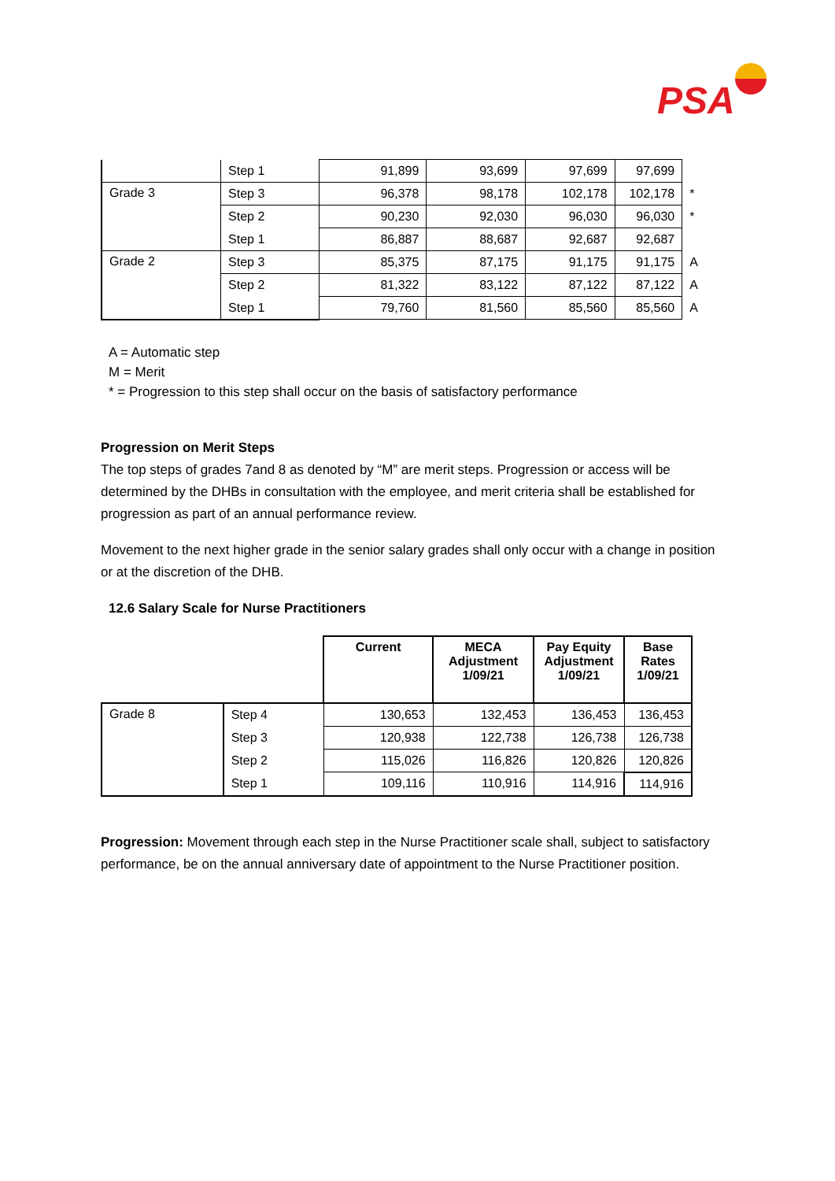PSA
| | Step 1 | 91,899 | 93,699 | 97,699 | 97,699 | |
| Grade 3 | Step 3 | 96,378 | 98,178 | 102,178 | 102,178 | * |
| | Step 2 | 90,230 | 92,030 | 96,030 | 96,030 | * |
| | Step 1 | 86,887 | 88,687 | 92,687 | 92,687 | |
| Grade 2 | Step 3 | 85,375 | 87,175 | 91,175 | 91,175 | A |
| | Step 2 | 81,322 | 83,122 | 87,122 | 87,122 | A |
| | Step 1 | 79,760 | 81,560 | 85,560 | 85,560 | A |
A = Automatic step
M = Merit
* = Progression to this step shall occur on the basis of satisfactory performance
Progression on Merit Steps
The top steps of grades 7and 8 as denoted by “M” are merit steps. Progression or access will be determined by the DHBs in consultation with the employee, and merit criteria shall be established for progression as part of an annual performance review.
Movement to the next higher grade in the senior salary grades shall only occur with a change in position or at the discretion of the DHB.
12.6 Salary Scale for Nurse Practitioners
| | | Current | MECA Adjustment 1/09/21 | Pay Equity Adjustment 1/09/21 | Base Rates 1/09/21 |
| Grade 8 | Step 4 | 130,653 | 132,453 | 136,453 | 136,453 |
| | Step 3 | 120,938 | 122,738 | 126,738 | 126,738 |
| | Step 2 | 115,026 | 116,826 | 120,826 | 120,826 |
| | Step 1 | 109,116 | 110,916 | 114,916 | 114,916 |
Progression: Movement through each step in the Nurse Practitioner scale shall, subject to satisfactory performance, be on the annual anniversary date of appointment to the Nurse Practitioner position.